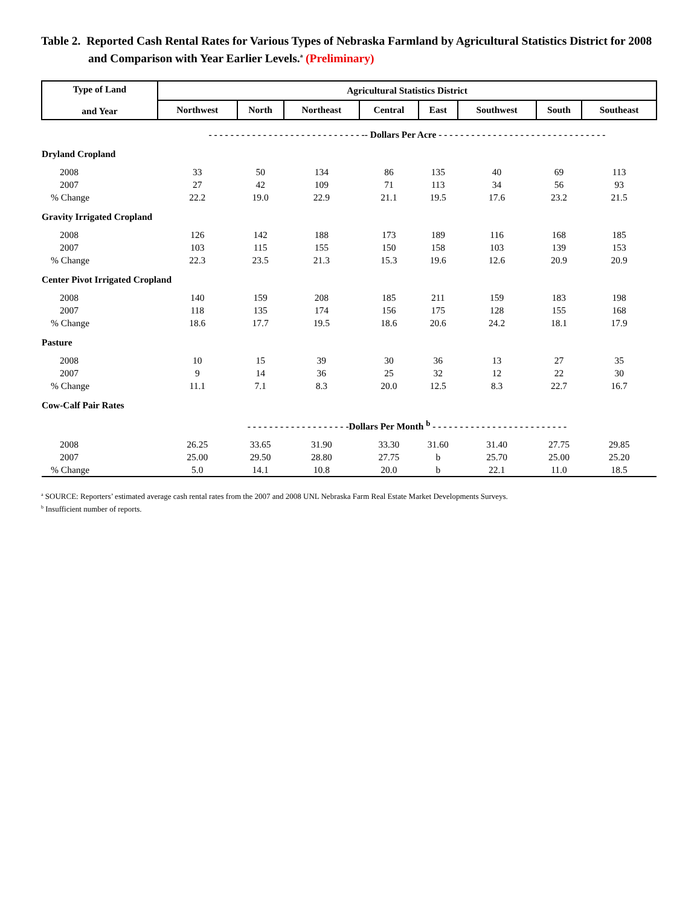Table 2. Reported Cash Rental Rates for Various Types of Nebraska Farmland by Agricultural Statistics District for 2008 and Comparison with Year Earlier Levels.<sup>a</sup> (Preliminary)
| Type of Land and Year | Agricultural Statistics District | | | | | | | |
| --- | --- | --- | --- | --- | --- | --- | --- | --- |
| | Northwest | North | Northeast | Central | East | Southwest | South | Southeast |
| | - - - - - - - - - - - - - - - - - - - - - - - - - - - - -- Dollars Per Acre - - - - - - - - - - - - - - - - - - - - - - - - - - - - - - - | | | | | | | |
| Dryland Cropland | | | | | | | | |
| 2008 | 33 | 50 | 134 | 86 | 135 | 40 | 69 | 113 |
| 2007 | 27 | 42 | 109 | 71 | 113 | 34 | 56 | 93 |
| % Change | 22.2 | 19.0 | 22.9 | 21.1 | 19.5 | 17.6 | 23.2 | 21.5 |
| Gravity Irrigated Cropland | | | | | | | | |
| 2008 | 126 | 142 | 188 | 173 | 189 | 116 | 168 | 185 |
| 2007 | 103 | 115 | 155 | 150 | 158 | 103 | 139 | 153 |
| % Change | 22.3 | 23.5 | 21.3 | 15.3 | 19.6 | 12.6 | 20.9 | 20.9 |
| Center Pivot Irrigated Cropland | | | | | | | | |
| 2008 | 140 | 159 | 208 | 185 | 211 | 159 | 183 | 198 |
| 2007 | 118 | 135 | 174 | 156 | 175 | 128 | 155 | 168 |
| % Change | 18.6 | 17.7 | 19.5 | 18.6 | 20.6 | 24.2 | 18.1 | 17.9 |
| Pasture | | | | | | | | |
| 2008 | 10 | 15 | 39 | 30 | 36 | 13 | 27 | 35 |
| 2007 | 9 | 14 | 36 | 25 | 32 | 12 | 22 | 30 |
| % Change | 11.1 | 7.1 | 8.3 | 20.0 | 12.5 | 8.3 | 22.7 | 16.7 |
| Cow-Calf Pair Rates | | | | | | | | |
| | - - - - - - - - - - - - - - - - - - -Dollars Per Month <sup>b</sup> - - - - - - - - - - - - - - - - - - - - - - - - - | | | | | | | |
| 2008 | 26.25 | 33.65 | 31.90 | 33.30 | 31.60 | 31.40 | 27.75 | 29.85 |
| 2007 | 25.00 | 29.50 | 28.80 | 27.75 | b | 25.70 | 25.00 | 25.20 |
| % Change | 5.0 | 14.1 | 10.8 | 20.0 | b | 22.1 | 11.0 | 18.5 |
<sup>a</sup> SOURCE: Reporters’ estimated average cash rental rates from the 2007 and 2008 UNL Nebraska Farm Real Estate Market Developments Surveys.
<sup>b</sup> Insufficient number of reports.